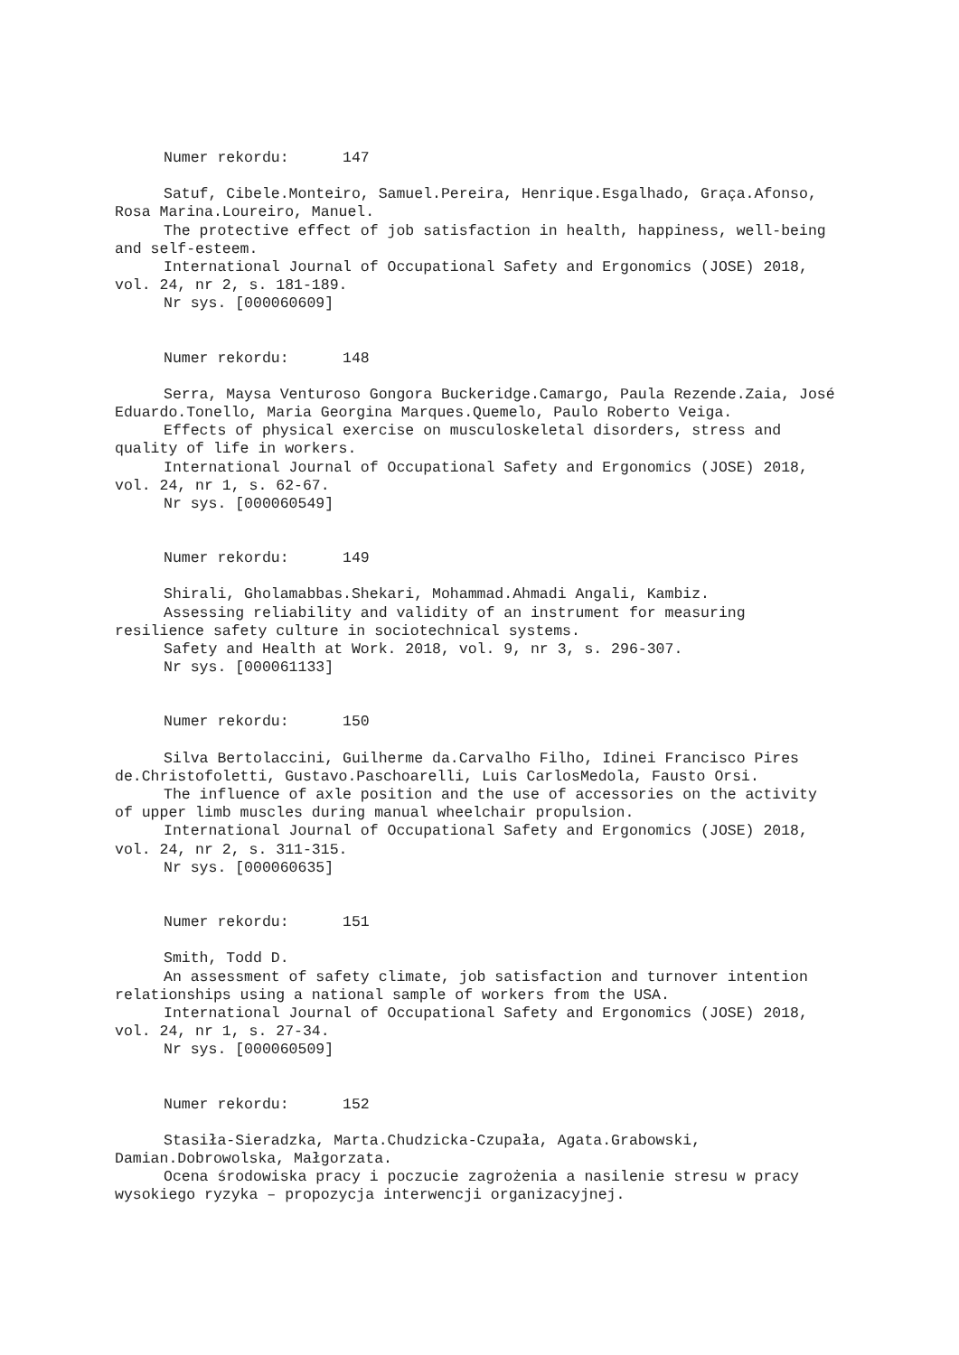Numer rekordu: 147
Satuf, Cibele.Monteiro, Samuel.Pereira, Henrique.Esgalhado, Graça.Afonso, Rosa Marina.Loureiro, Manuel.
The protective effect of job satisfaction in health, happiness, well-being and self-esteem.
International Journal of Occupational Safety and Ergonomics (JOSE) 2018, vol. 24, nr 2, s. 181-189.
Nr sys. [000060609]
Numer rekordu: 148
Serra, Maysa Venturoso Gongora Buckeridge.Camargo, Paula Rezende.Zaia, José Eduardo.Tonello, Maria Georgina Marques.Quemelo, Paulo Roberto Veiga.
Effects of physical exercise on musculoskeletal disorders, stress and quality of life in workers.
International Journal of Occupational Safety and Ergonomics (JOSE) 2018, vol. 24, nr 1, s. 62-67.
Nr sys. [000060549]
Numer rekordu: 149
Shirali, Gholamabbas.Shekari, Mohammad.Ahmadi Angali, Kambiz.
Assessing reliability and validity of an instrument for measuring resilience safety culture in sociotechnical systems.
Safety and Health at Work. 2018, vol. 9, nr 3, s. 296-307.
Nr sys. [000061133]
Numer rekordu: 150
Silva Bertolaccini, Guilherme da.Carvalho Filho, Idinei Francisco Pires de.Christofoletti, Gustavo.Paschoarelli, Luis CarlosMedola, Fausto Orsi.
The influence of axle position and the use of accessories on the activity of upper limb muscles during manual wheelchair propulsion.
International Journal of Occupational Safety and Ergonomics (JOSE) 2018, vol. 24, nr 2, s. 311-315.
Nr sys. [000060635]
Numer rekordu: 151
Smith, Todd D.
An assessment of safety climate, job satisfaction and turnover intention relationships using a national sample of workers from the USA.
International Journal of Occupational Safety and Ergonomics (JOSE) 2018, vol. 24, nr 1, s. 27-34.
Nr sys. [000060509]
Numer rekordu: 152
Stasiła-Sieradzka, Marta.Chudzicka-Czupała, Agata.Grabowski, Damian.Dobrowolska, Małgorzata.
Ocena środowiska pracy i poczucie zagrożenia a nasilenie stresu w pracy wysokiego ryzyka – propozycja interwencji organizacyjnej.